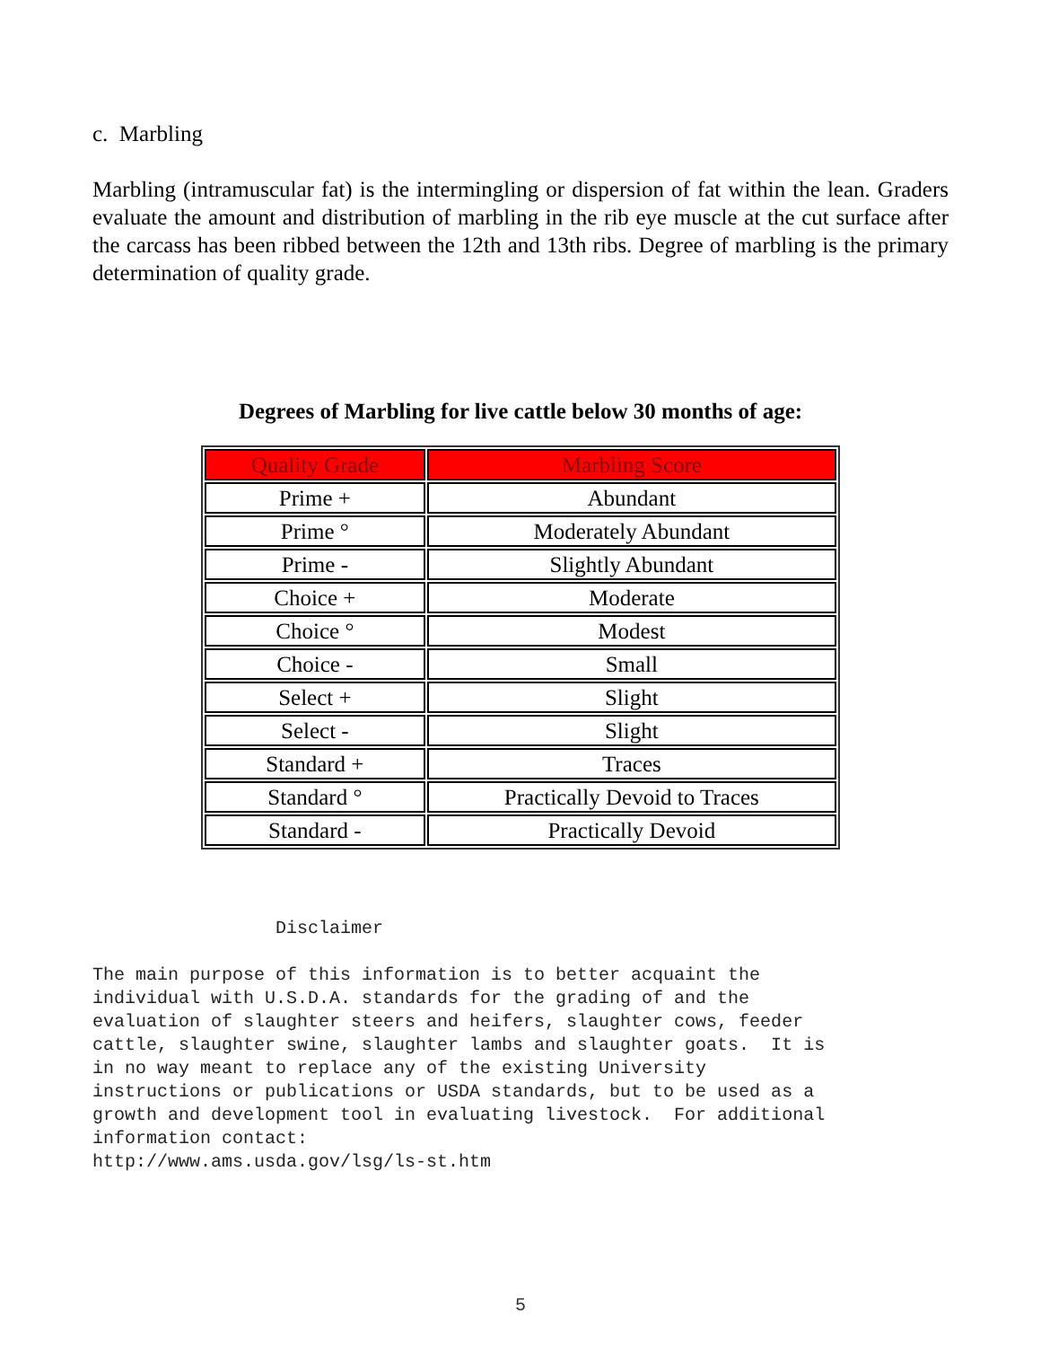c. Marbling
Marbling (intramuscular fat) is the intermingling or dispersion of fat within the lean. Graders evaluate the amount and distribution of marbling in the rib eye muscle at the cut surface after the carcass has been ribbed between the 12th and 13th ribs. Degree of marbling is the primary determination of quality grade.
Degrees of Marbling for live cattle below 30 months of age:
| Quality Grade | Marbling Score |
| --- | --- |
| Prime + | Abundant |
| Prime ° | Moderately Abundant |
| Prime - | Slightly Abundant |
| Choice + | Moderate |
| Choice ° | Modest |
| Choice - | Small |
| Select + | Slight |
| Select - | Slight |
| Standard + | Traces |
| Standard ° | Practically Devoid to Traces |
| Standard - | Practically Devoid |
Disclaimer The main purpose of this information is to better acquaint the individual with U.S.D.A. standards for the grading of and the evaluation of slaughter steers and heifers, slaughter cows, feeder cattle, slaughter swine, slaughter lambs and slaughter goats. It is in no way meant to replace any of the existing University instructions or publications or USDA standards, but to be used as a growth and development tool in evaluating livestock. For additional information contact: http://www.ams.usda.gov/lsg/ls-st.htm
5